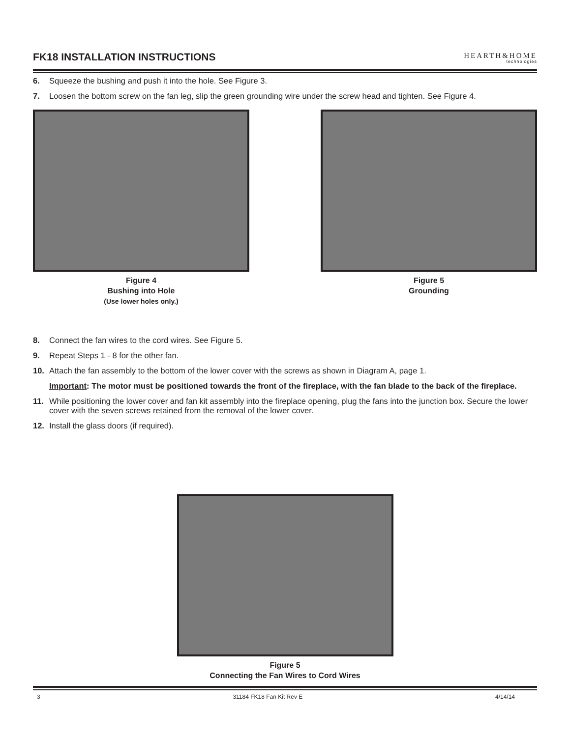FK18 INSTALLATION INSTRUCTIONS
HEARTH&HOME
technologies
6. Squeeze the bushing and push it into the hole. See Figure 3.
7. Loosen the bottom screw on the fan leg, slip the green grounding wire under the screw head and tighten. See Figure 4.
Figure 4
Bushing into Hole
(Use lower holes only.)
Figure 5
Grounding
8. Connect the fan wires to the cord wires. See Figure 5.
9. Repeat Steps 1 - 8 for the other fan.
10. Attach the fan assembly to the bottom of the lower cover with the screws as shown in Diagram A, page 1.
Important: The motor must be positioned towards the front of the fireplace, with the fan blade to the back of the fireplace.
11. While positioning the lower cover and fan kit assembly into the fireplace opening, plug the fans into the junction box. Secure the lower cover with the seven screws retained from the removal of the lower cover.
12. Install the glass doors (if required).
Figure 5
Connecting the Fan Wires to Cord Wires
3 31184 FK18 Fan Kit Rev E 4/14/14